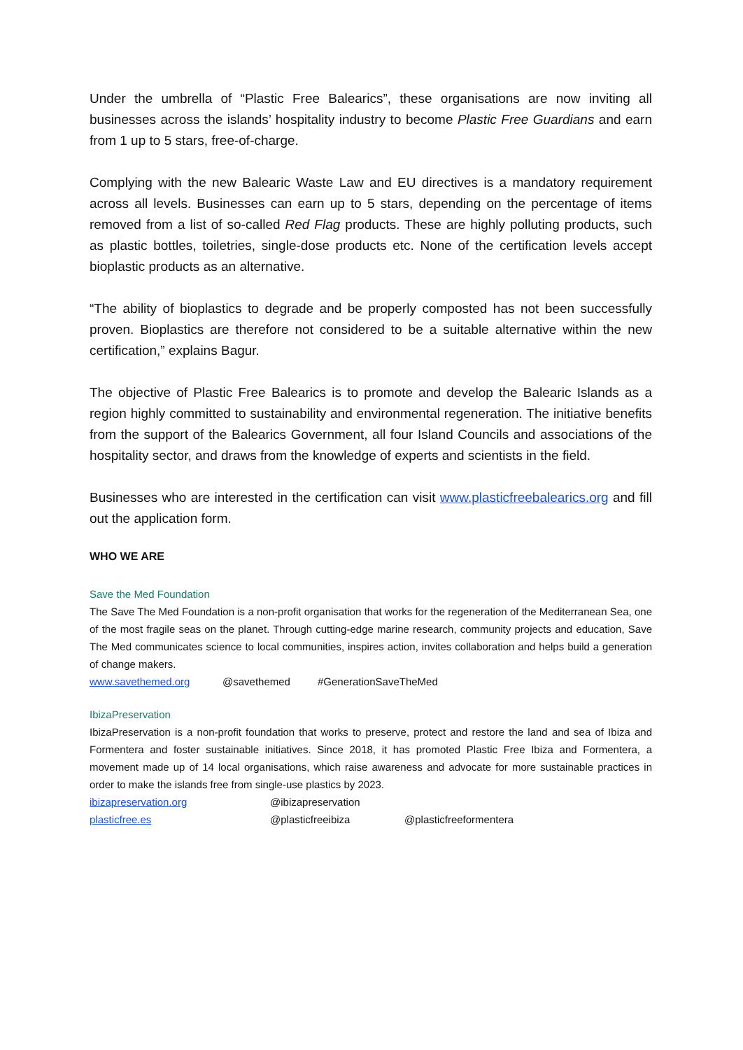Under the umbrella of “Plastic Free Balearics”, these organisations are now inviting all businesses across the islands’ hospitality industry to become Plastic Free Guardians and earn from 1 up to 5 stars, free-of-charge.
Complying with the new Balearic Waste Law and EU directives is a mandatory requirement across all levels. Businesses can earn up to 5 stars, depending on the percentage of items removed from a list of so-called Red Flag products. These are highly polluting products, such as plastic bottles, toiletries, single-dose products etc. None of the certification levels accept bioplastic products as an alternative.
“The ability of bioplastics to degrade and be properly composted has not been successfully proven. Bioplastics are therefore not considered to be a suitable alternative within the new certification,” explains Bagur.
The objective of Plastic Free Balearics is to promote and develop the Balearic Islands as a region highly committed to sustainability and environmental regeneration. The initiative benefits from the support of the Balearics Government, all four Island Councils and associations of the hospitality sector, and draws from the knowledge of experts and scientists in the field.
Businesses who are interested in the certification can visit www.plasticfreebalearics.org and fill out the application form.
WHO WE ARE
Save the Med Foundation
The Save The Med Foundation is a non-profit organisation that works for the regeneration of the Mediterranean Sea, one of the most fragile seas on the planet. Through cutting-edge marine research, community projects and education, Save The Med communicates science to local communities, inspires action, invites collaboration and helps build a generation of change makers.
www.savethemed.org @savethemed #GenerationSaveTheMed
IbizaPreservation
IbizaPreservation is a non-profit foundation that works to preserve, protect and restore the land and sea of Ibiza and Formentera and foster sustainable initiatives. Since 2018, it has promoted Plastic Free Ibiza and Formentera, a movement made up of 14 local organisations, which raise awareness and advocate for more sustainable practices in order to make the islands free from single-use plastics by 2023.
ibizapreservation.org @ibizapreservation
plasticfree.es @plasticfreeibiza @plasticfreeformentera